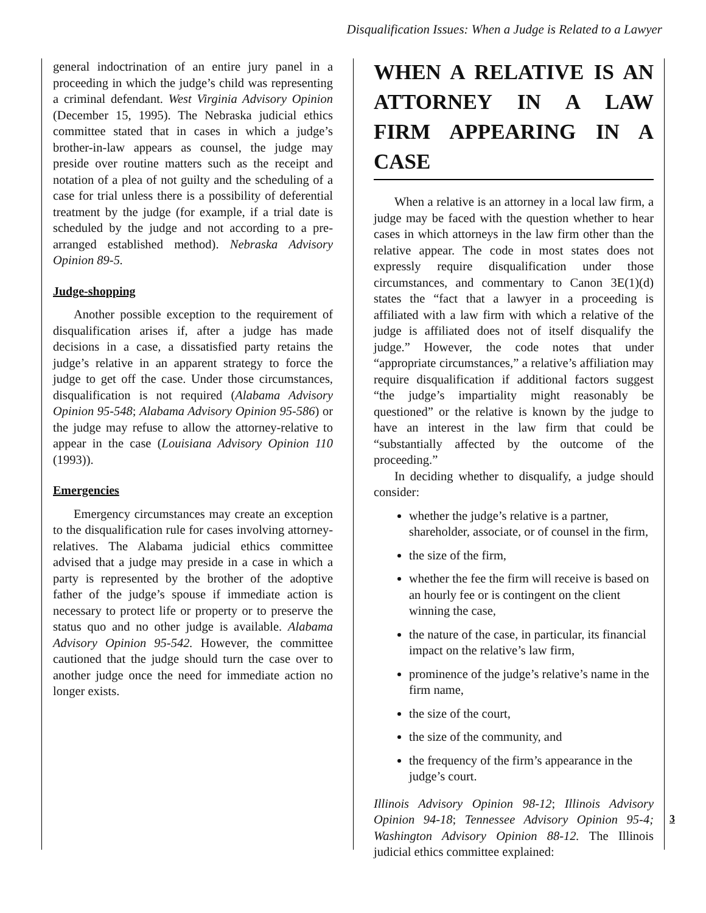Disqualification Issues: When a Judge is Related to a Lawyer
general indoctrination of an entire jury panel in a proceeding in which the judge’s child was representing a criminal defendant. West Virginia Advisory Opinion (December 15, 1995). The Nebraska judicial ethics committee stated that in cases in which a judge’s brother-in-law appears as counsel, the judge may preside over routine matters such as the receipt and notation of a plea of not guilty and the scheduling of a case for trial unless there is a possibility of deferential treatment by the judge (for example, if a trial date is scheduled by the judge and not according to a pre-arranged established method). Nebraska Advisory Opinion 89-5.
Judge-shopping
Another possible exception to the requirement of disqualification arises if, after a judge has made decisions in a case, a dissatisfied party retains the judge’s relative in an apparent strategy to force the judge to get off the case. Under those circumstances, disqualification is not required (Alabama Advisory Opinion 95-548; Alabama Advisory Opinion 95-586) or the judge may refuse to allow the attorney-relative to appear in the case (Louisiana Advisory Opinion 110 (1993)).
Emergencies
Emergency circumstances may create an exception to the disqualification rule for cases involving attorney-relatives. The Alabama judicial ethics committee advised that a judge may preside in a case in which a party is represented by the brother of the adoptive father of the judge’s spouse if immediate action is necessary to protect life or property or to preserve the status quo and no other judge is available. Alabama Advisory Opinion 95-542. However, the committee cautioned that the judge should turn the case over to another judge once the need for immediate action no longer exists.
WHEN A RELATIVE IS AN ATTORNEY IN A LAW FIRM APPEARING IN A CASE
When a relative is an attorney in a local law firm, a judge may be faced with the question whether to hear cases in which attorneys in the law firm other than the relative appear. The code in most states does not expressly require disqualification under those circumstances, and commentary to Canon 3E(1)(d) states the “fact that a lawyer in a proceeding is affiliated with a law firm with which a relative of the judge is affiliated does not of itself disqualify the judge.” However, the code notes that under “appropriate circumstances,” a relative’s affiliation may require disqualification if additional factors suggest “the judge’s impartiality might reasonably be questioned” or the relative is known by the judge to have an interest in the law firm that could be “substantially affected by the outcome of the proceeding.”
In deciding whether to disqualify, a judge should consider:
whether the judge’s relative is a partner, shareholder, associate, or of counsel in the firm,
the size of the firm,
whether the fee the firm will receive is based on an hourly fee or is contingent on the client winning the case,
the nature of the case, in particular, its financial impact on the relative’s law firm,
prominence of the judge’s relative’s name in the firm name,
the size of the court,
the size of the community, and
the frequency of the firm’s appearance in the judge’s court.
Illinois Advisory Opinion 98-12; Illinois Advisory Opinion 94-18; Tennessee Advisory Opinion 95-4; Washington Advisory Opinion 88-12. The Illinois judicial ethics committee explained:
3